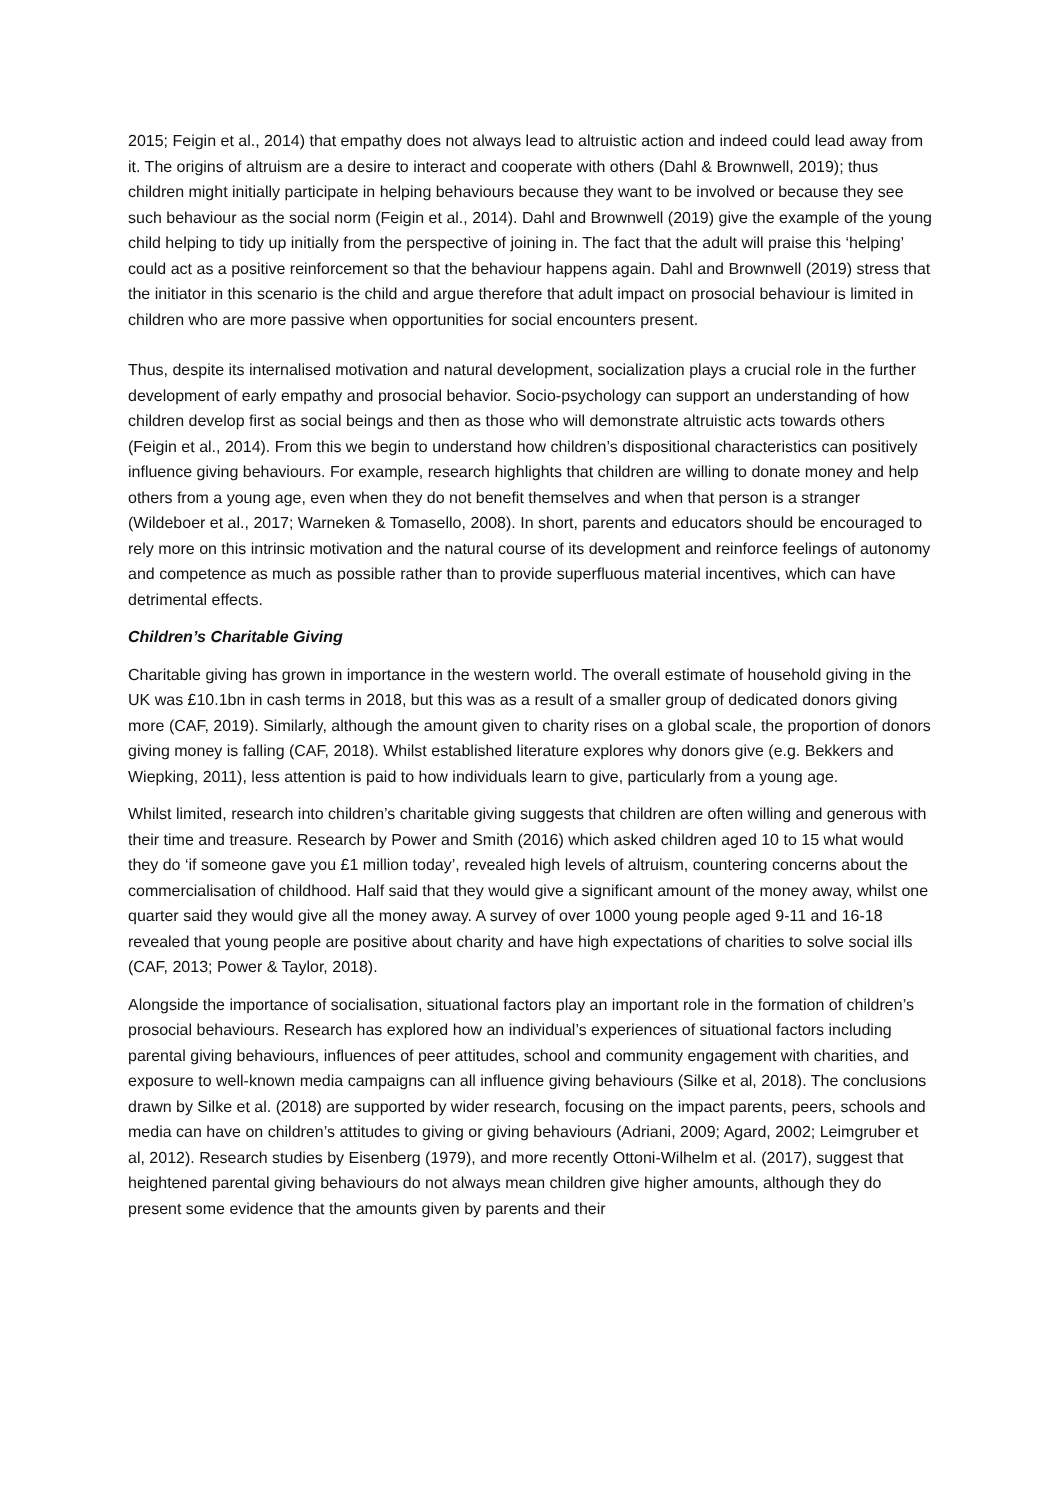2015; Feigin et al., 2014) that empathy does not always lead to altruistic action and indeed could lead away from it. The origins of altruism are a desire to interact and cooperate with others (Dahl & Brownwell, 2019); thus children might initially participate in helping behaviours because they want to be involved or because they see such behaviour as the social norm (Feigin et al., 2014). Dahl and Brownwell (2019) give the example of the young child helping to tidy up initially from the perspective of joining in. The fact that the adult will praise this ‘helping’ could act as a positive reinforcement so that the behaviour happens again. Dahl and Brownwell (2019) stress that the initiator in this scenario is the child and argue therefore that adult impact on prosocial behaviour is limited in children who are more passive when opportunities for social encounters present.
Thus, despite its internalised motivation and natural development, socialization plays a crucial role in the further development of early empathy and prosocial behavior. Socio-psychology can support an understanding of how children develop first as social beings and then as those who will demonstrate altruistic acts towards others (Feigin et al., 2014). From this we begin to understand how children’s dispositional characteristics can positively influence giving behaviours. For example, research highlights that children are willing to donate money and help others from a young age, even when they do not benefit themselves and when that person is a stranger (Wildeboer et al., 2017; Warneken & Tomasello, 2008). In short, parents and educators should be encouraged to rely more on this intrinsic motivation and the natural course of its development and reinforce feelings of autonomy and competence as much as possible rather than to provide superfluous material incentives, which can have detrimental effects.
Children’s Charitable Giving
Charitable giving has grown in importance in the western world. The overall estimate of household giving in the UK was £10.1bn in cash terms in 2018, but this was as a result of a smaller group of dedicated donors giving more (CAF, 2019). Similarly, although the amount given to charity rises on a global scale, the proportion of donors giving money is falling (CAF, 2018). Whilst established literature explores why donors give (e.g. Bekkers and Wiepking, 2011), less attention is paid to how individuals learn to give, particularly from a young age.
Whilst limited, research into children’s charitable giving suggests that children are often willing and generous with their time and treasure. Research by Power and Smith (2016) which asked children aged 10 to 15 what would they do ‘if someone gave you £1 million today’, revealed high levels of altruism, countering concerns about the commercialisation of childhood. Half said that they would give a significant amount of the money away, whilst one quarter said they would give all the money away. A survey of over 1000 young people aged 9-11 and 16-18 revealed that young people are positive about charity and have high expectations of charities to solve social ills (CAF, 2013; Power & Taylor, 2018).
Alongside the importance of socialisation, situational factors play an important role in the formation of children’s prosocial behaviours. Research has explored how an individual’s experiences of situational factors including parental giving behaviours, influences of peer attitudes, school and community engagement with charities, and exposure to well-known media campaigns can all influence giving behaviours (Silke et al, 2018). The conclusions drawn by Silke et al. (2018) are supported by wider research, focusing on the impact parents, peers, schools and media can have on children’s attitudes to giving or giving behaviours (Adriani, 2009; Agard, 2002; Leimgruber et al, 2012). Research studies by Eisenberg (1979), and more recently Ottoni-Wilhelm et al. (2017), suggest that heightened parental giving behaviours do not always mean children give higher amounts, although they do present some evidence that the amounts given by parents and their